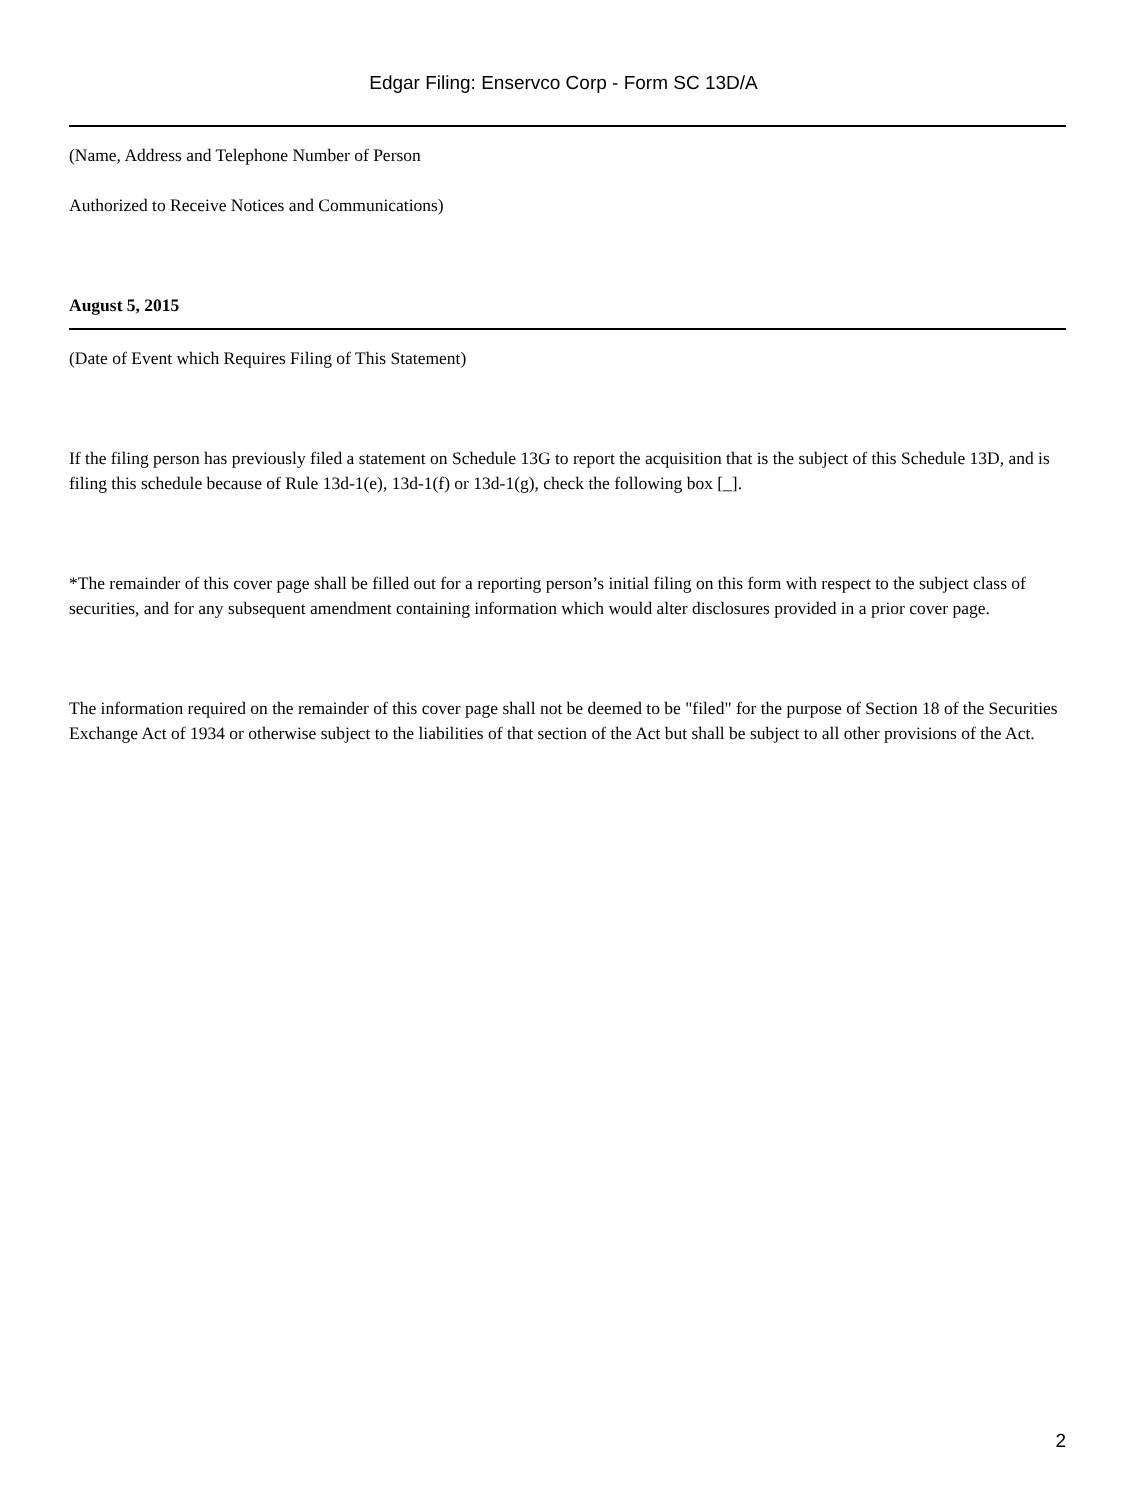Edgar Filing: Enservco Corp - Form SC 13D/A
(Name, Address and Telephone Number of Person
Authorized to Receive Notices and Communications)
August 5, 2015
(Date of Event which Requires Filing of This Statement)
If the filing person has previously filed a statement on Schedule 13G to report the acquisition that is the subject of this Schedule 13D, and is filing this schedule because of Rule 13d-1(e), 13d-1(f) or 13d-1(g), check the following box [_].
*The remainder of this cover page shall be filled out for a reporting person’s initial filing on this form with respect to the subject class of securities, and for any subsequent amendment containing information which would alter disclosures provided in a prior cover page.
The information required on the remainder of this cover page shall not be deemed to be "filed" for the purpose of Section 18 of the Securities Exchange Act of 1934 or otherwise subject to the liabilities of that section of the Act but shall be subject to all other provisions of the Act.
2